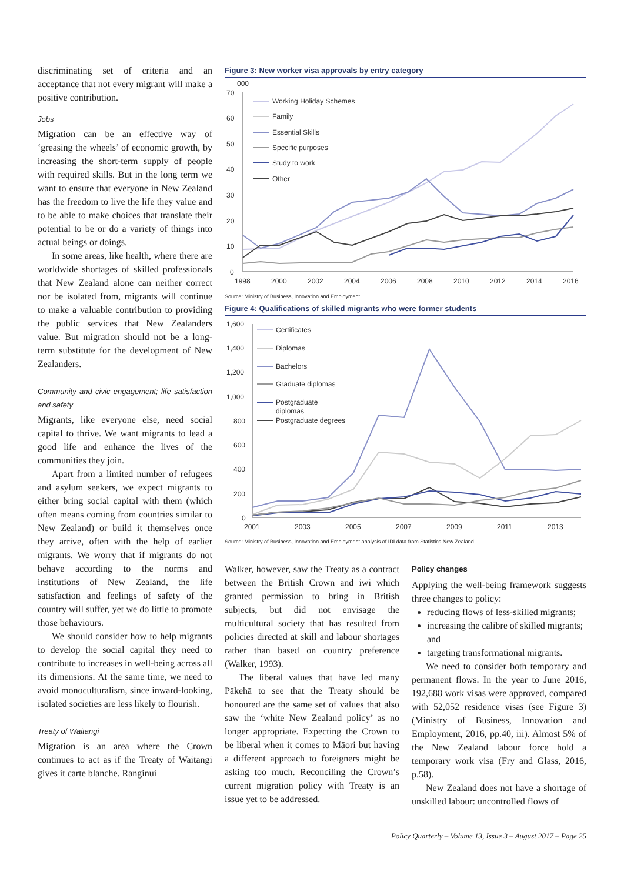discriminating set of criteria and an acceptance that not every migrant will make a positive contribution.
Jobs
Migration can be an effective way of ‘greasing the wheels’ of economic growth, by increasing the short-term supply of people with required skills. But in the long term we want to ensure that everyone in New Zealand has the freedom to live the life they value and to be able to make choices that translate their potential to be or do a variety of things into actual beings or doings.
In some areas, like health, where there are worldwide shortages of skilled professionals that New Zealand alone can neither correct nor be isolated from, migrants will continue to make a valuable contribution to providing the public services that New Zealanders value. But migration should not be a long-term substitute for the development of New Zealanders.
Community and civic engagement; life satisfaction and safety
Migrants, like everyone else, need social capital to thrive. We want migrants to lead a good life and enhance the lives of the communities they join.
Apart from a limited number of refugees and asylum seekers, we expect migrants to either bring social capital with them (which often means coming from countries similar to New Zealand) or build it themselves once they arrive, often with the help of earlier migrants. We worry that if migrants do not behave according to the norms and institutions of New Zealand, the life satisfaction and feelings of safety of the country will suffer, yet we do little to promote those behaviours.
We should consider how to help migrants to develop the social capital they need to contribute to increases in well-being across all its dimensions. At the same time, we need to avoid monoculturalism, since inward-looking, isolated societies are less likely to flourish.
Treaty of Waitangi
Migration is an area where the Crown continues to act as if the Treaty of Waitangi gives it carte blanche. Ranginui
Figure 3: New worker visa approvals by entry category
000
70
60
50
40
30
20
10
0
1998
2000
2002
2004
2006
2008
2010
2012
2014
2016
Working Holiday Schemes
Family
Essential Skills
Specific purposes
Study to work
Other
Source: Ministry of Business, Innovation and Employment
Figure 4: Qualifications of skilled migrants who were former students
1,600
1,400
1,200
1,000
800
600
400
200
0
2001
2003
2005
2007
2009
2011
2013
Certificates
Diplomas
Bachelors
Graduate diplomas
Postgraduate
diplomas
Postgraduate degrees
Source: Ministry of Business, Innovation and Employment analysis of IDI data from Statistics New Zealand
Walker, however, saw the Treaty as a contract between the British Crown and iwi which granted permission to bring in British subjects, but did not envisage the multicultural society that has resulted from policies directed at skill and labour shortages rather than based on country preference (Walker, 1993).
The liberal values that have led many Pākehā to see that the Treaty should be honoured are the same set of values that also saw the ‘white New Zealand policy’ as no longer appropriate. Expecting the Crown to be liberal when it comes to Māori but having a different approach to foreigners might be asking too much. Reconciling the Crown’s current migration policy with Treaty is an issue yet to be addressed.
Policy changes
Applying the well-being framework suggests three changes to policy:
reducing flows of less-skilled migrants;
increasing the calibre of skilled migrants; and
targeting transformational migrants.
We need to consider both temporary and permanent flows. In the year to June 2016, 192,688 work visas were approved, compared with 52,052 residence visas (see Figure 3) (Ministry of Business, Innovation and Employment, 2016, pp.40, iii). Almost 5% of the New Zealand labour force hold a temporary work visa (Fry and Glass, 2016, p.58).
New Zealand does not have a shortage of unskilled labour: uncontrolled flows of
Policy Quarterly – Volume 13, Issue 3 – August 2017 – Page 25